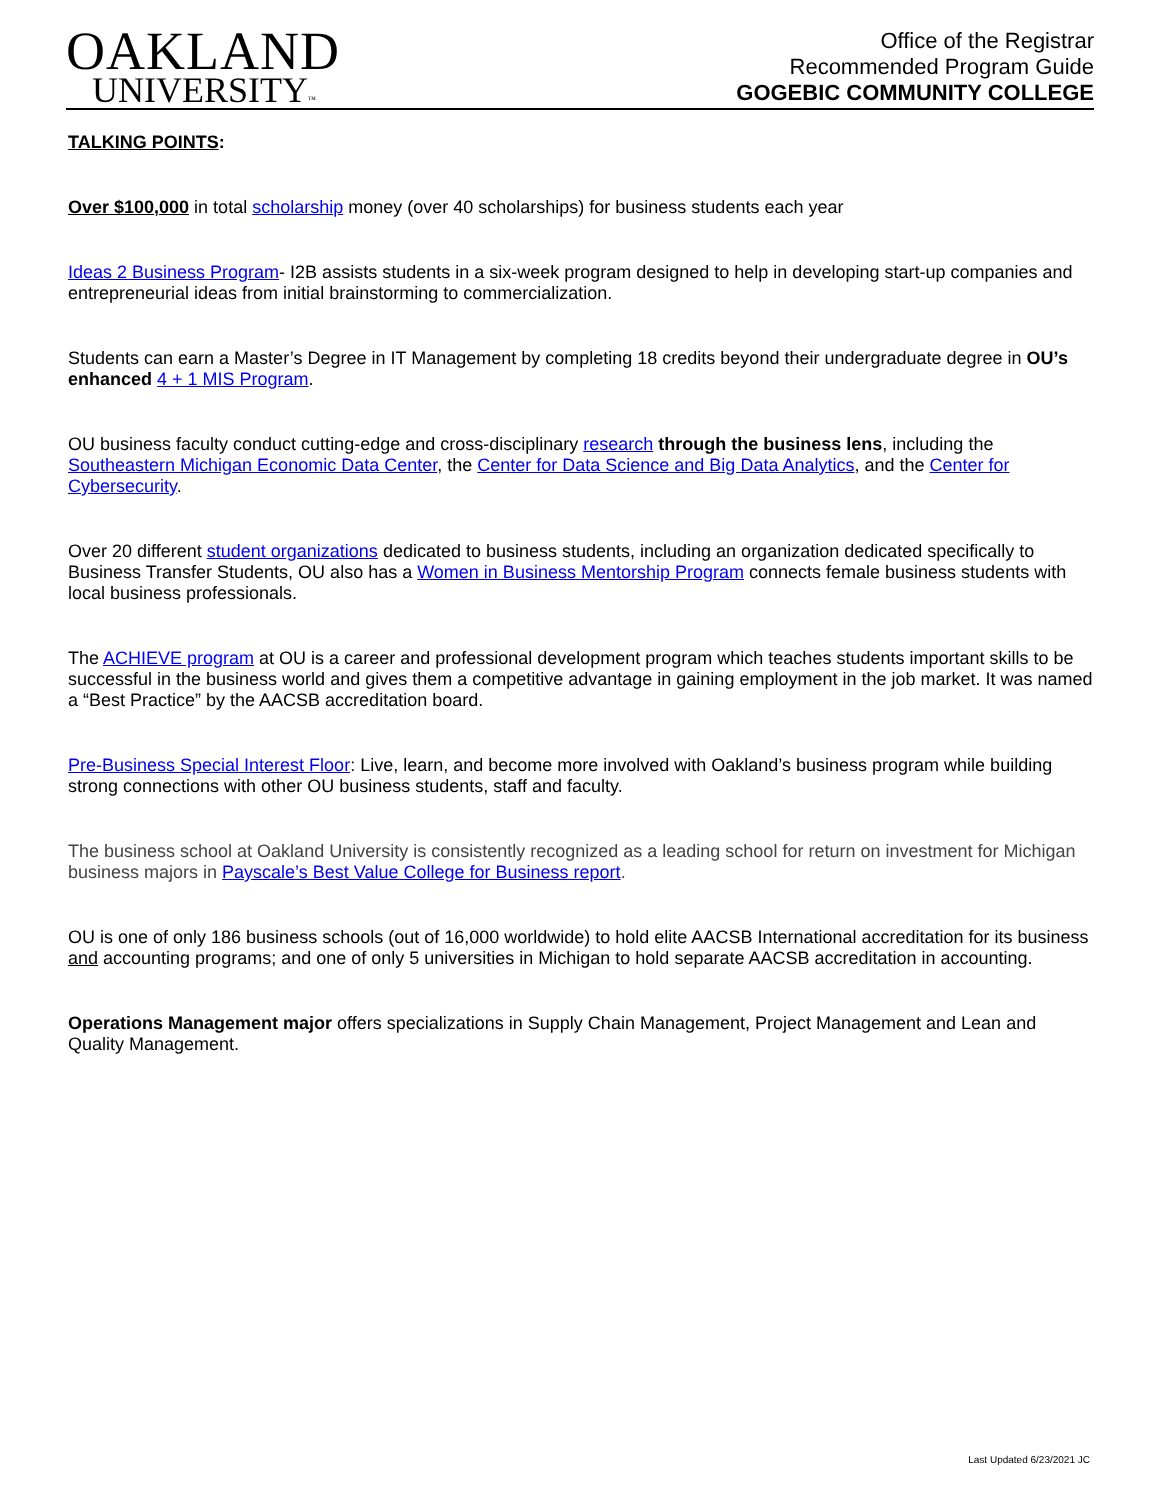OAKLAND
UNIVERSITY™
Office of the Registrar
Recommended Program Guide
GOGEBIC COMMUNITY COLLEGE
TALKING POINTS:
Over $100,000 in total scholarship money (over 40 scholarships) for business students each year
Ideas 2 Business Program- I2B assists students in a six-week program designed to help in developing start-up companies and entrepreneurial ideas from initial brainstorming to commercialization.
Students can earn a Master’s Degree in IT Management by completing 18 credits beyond their undergraduate degree in OU’s enhanced 4 + 1 MIS Program.
OU business faculty conduct cutting-edge and cross-disciplinary research through the business lens, including the Southeastern Michigan Economic Data Center, the Center for Data Science and Big Data Analytics, and the Center for Cybersecurity.
Over 20 different student organizations dedicated to business students, including an organization dedicated specifically to Business Transfer Students, OU also has a Women in Business Mentorship Program connects female business students with local business professionals.
The ACHIEVE program at OU is a career and professional development program which teaches students important skills to be successful in the business world and gives them a competitive advantage in gaining employment in the job market. It was named a “Best Practice” by the AACSB accreditation board.
Pre-Business Special Interest Floor: Live, learn, and become more involved with Oakland’s business program while building strong connections with other OU business students, staff and faculty.
The business school at Oakland University is consistently recognized as a leading school for return on investment for Michigan business majors in Payscale’s Best Value College for Business report.
OU is one of only 186 business schools (out of 16,000 worldwide) to hold elite AACSB International accreditation for its business and accounting programs; and one of only 5 universities in Michigan to hold separate AACSB accreditation in accounting.
Operations Management major offers specializations in Supply Chain Management, Project Management and Lean and Quality Management.
Last Updated 6/23/2021 JC